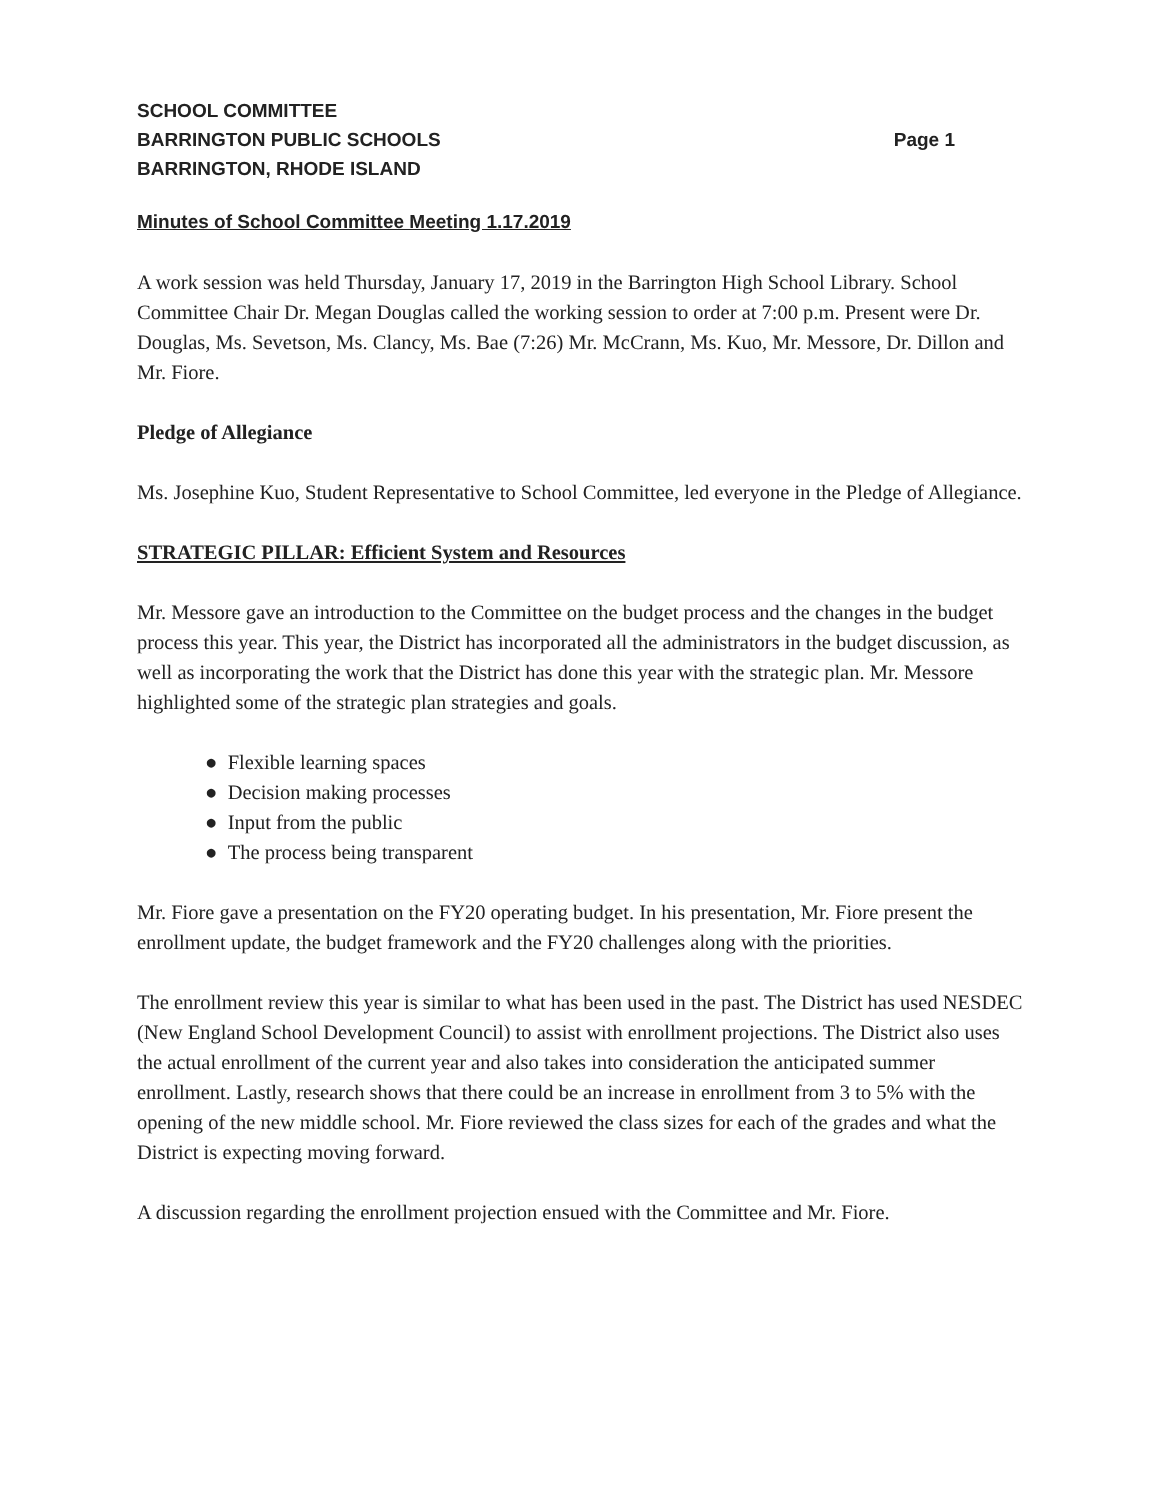SCHOOL COMMITTEE
BARRINGTON PUBLIC SCHOOLS Page 1
BARRINGTON, RHODE ISLAND
Minutes of School Committee Meeting 1.17.2019
A work session was held Thursday, January 17, 2019 in the Barrington High School Library. School Committee Chair Dr. Megan Douglas called the working session to order at 7:00 p.m. Present were Dr. Douglas, Ms. Sevetson, Ms. Clancy, Ms. Bae (7:26) Mr. McCrann, Ms. Kuo, Mr. Messore, Dr. Dillon and Mr. Fiore.
Pledge of Allegiance
Ms. Josephine Kuo, Student Representative to School Committee, led everyone in the Pledge of Allegiance.
STRATEGIC PILLAR: Efficient System and Resources
Mr. Messore gave an introduction to the Committee on the budget process and the changes in the budget process this year. This year, the District has incorporated all the administrators in the budget discussion, as well as incorporating the work that the District has done this year with the strategic plan. Mr. Messore highlighted some of the strategic plan strategies and goals.
● Flexible learning spaces
● Decision making processes
● Input from the public
● The process being transparent
Mr. Fiore gave a presentation on the FY20 operating budget. In his presentation, Mr. Fiore present the enrollment update, the budget framework and the FY20 challenges along with the priorities.
The enrollment review this year is similar to what has been used in the past. The District has used NESDEC (New England School Development Council) to assist with enrollment projections. The District also uses the actual enrollment of the current year and also takes into consideration the anticipated summer enrollment. Lastly, research shows that there could be an increase in enrollment from 3 to 5% with the opening of the new middle school. Mr. Fiore reviewed the class sizes for each of the grades and what the District is expecting moving forward.
A discussion regarding the enrollment projection ensued with the Committee and Mr. Fiore.